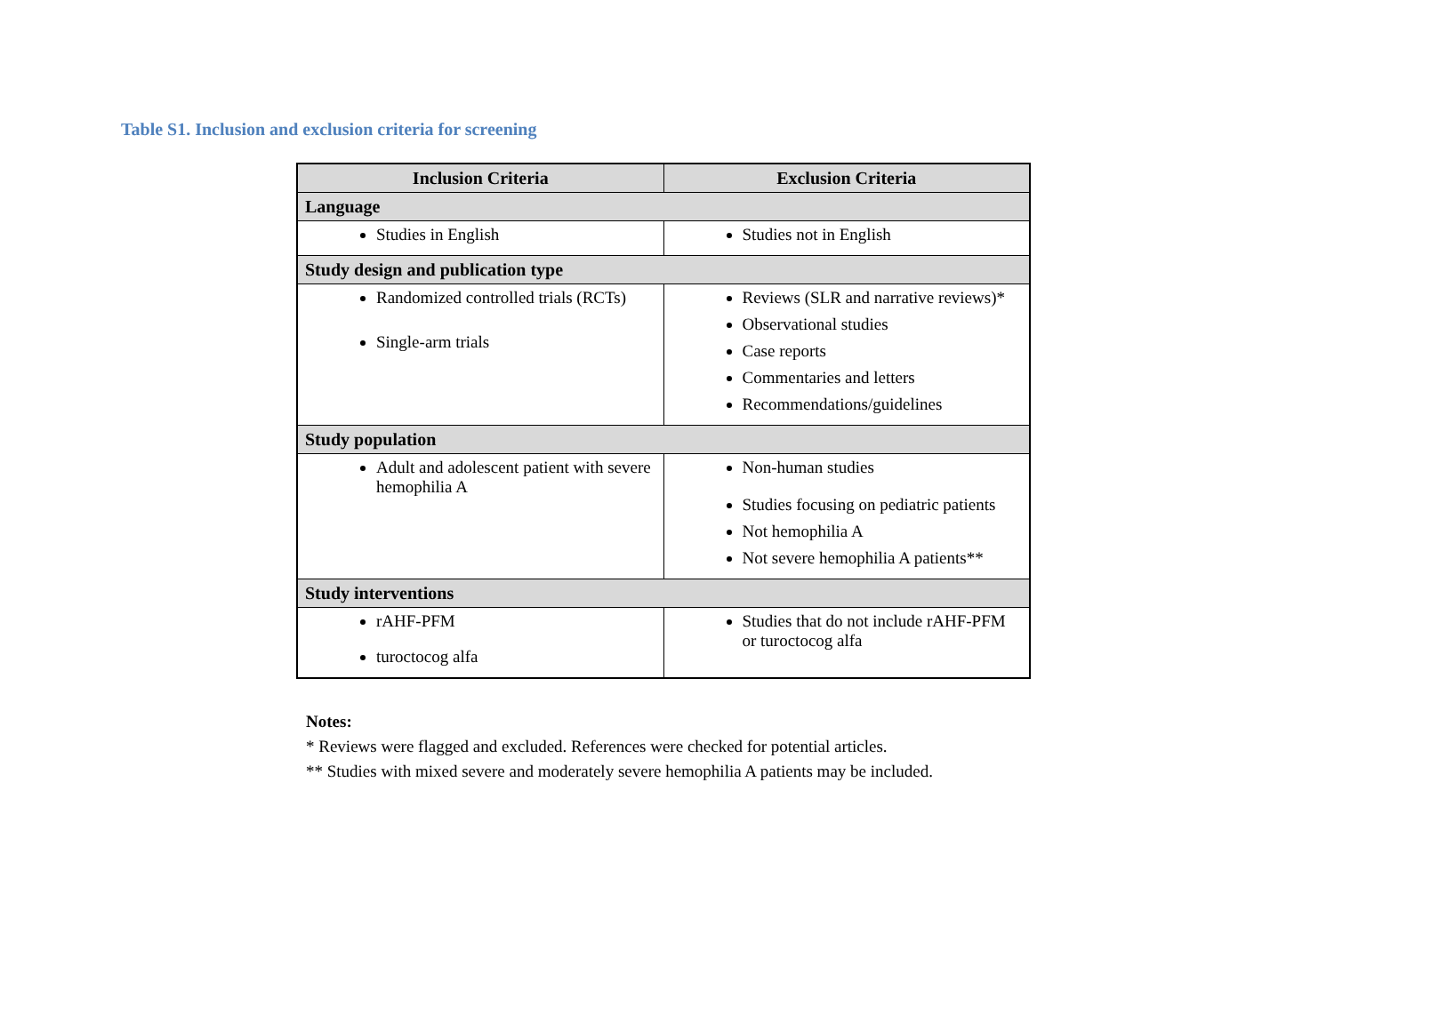Table S1. Inclusion and exclusion criteria for screening
| Inclusion Criteria | Exclusion Criteria |
| --- | --- |
| Language | |
| Studies in English | Studies not in English |
| Study design and publication type | |
| Randomized controlled trials (RCTs) Single-arm trials | Reviews (SLR and narrative reviews)* Observational studies Case reports Commentaries and letters Recommendations/guidelines |
| Study population | |
| Adult and adolescent patient with severe hemophilia A | Non-human studies Studies focusing on pediatric patients Not hemophilia A Not severe hemophilia A patients** |
| Study interventions | |
| rAHF-PFM turoctocog alfa | Studies that do not include rAHF-PFM or turoctocog alfa |
Notes:
* Reviews were flagged and excluded. References were checked for potential articles.
** Studies with mixed severe and moderately severe hemophilia A patients may be included.